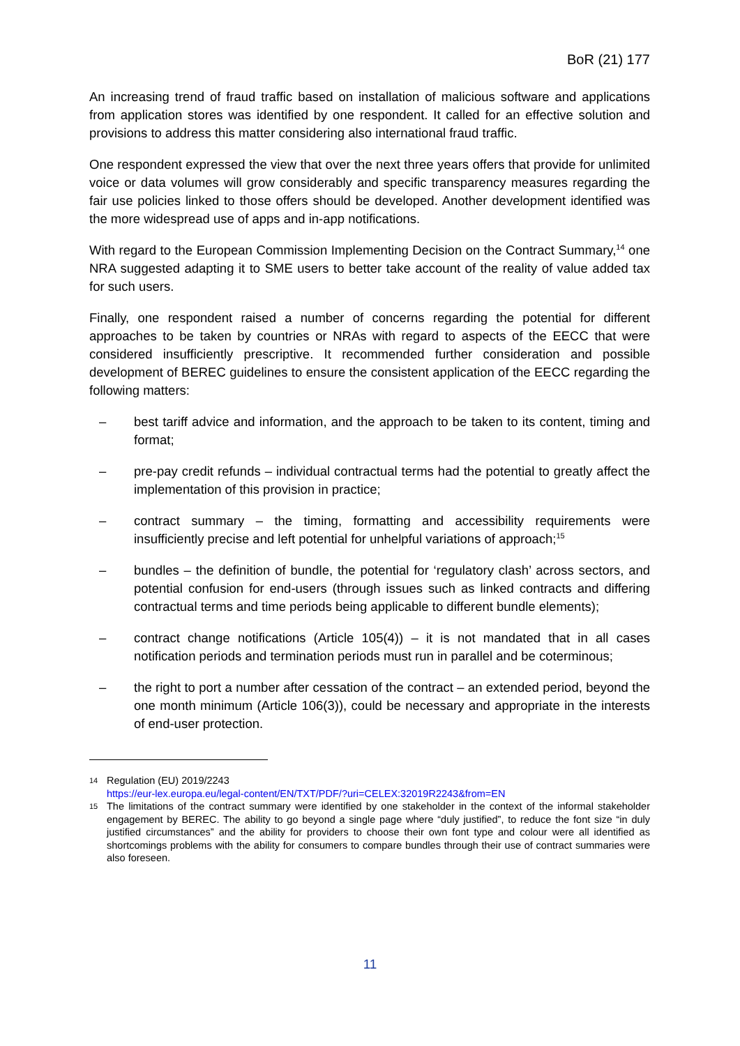BoR (21) 177
An increasing trend of fraud traffic based on installation of malicious software and applications from application stores was identified by one respondent. It called for an effective solution and provisions to address this matter considering also international fraud traffic.
One respondent expressed the view that over the next three years offers that provide for unlimited voice or data volumes will grow considerably and specific transparency measures regarding the fair use policies linked to those offers should be developed. Another development identified was the more widespread use of apps and in-app notifications.
With regard to the European Commission Implementing Decision on the Contract Summary,<sup>14</sup> one NRA suggested adapting it to SME users to better take account of the reality of value added tax for such users.
Finally, one respondent raised a number of concerns regarding the potential for different approaches to be taken by countries or NRAs with regard to aspects of the EECC that were considered insufficiently prescriptive. It recommended further consideration and possible development of BEREC guidelines to ensure the consistent application of the EECC regarding the following matters:
– best tariff advice and information, and the approach to be taken to its content, timing and format;
– pre-pay credit refunds – individual contractual terms had the potential to greatly affect the implementation of this provision in practice;
– contract summary – the timing, formatting and accessibility requirements were insufficiently precise and left potential for unhelpful variations of approach;<sup>15</sup>
– bundles – the definition of bundle, the potential for ‘regulatory clash’ across sectors, and potential confusion for end-users (through issues such as linked contracts and differing contractual terms and time periods being applicable to different bundle elements);
– contract change notifications (Article 105(4)) – it is not mandated that in all cases notification periods and termination periods must run in parallel and be coterminous;
– the right to port a number after cessation of the contract – an extended period, beyond the one month minimum (Article 106(3)), could be necessary and appropriate in the interests of end-user protection.
14 Regulation (EU) 2019/2243
https://eur-lex.europa.eu/legal-content/EN/TXT/PDF/?uri=CELEX:32019R2243&from=EN
15 The limitations of the contract summary were identified by one stakeholder in the context of the informal stakeholder engagement by BEREC. The ability to go beyond a single page where “duly justified”, to reduce the font size “in duly justified circumstances” and the ability for providers to choose their own font type and colour were all identified as shortcomings problems with the ability for consumers to compare bundles through their use of contract summaries were also foreseen.
11